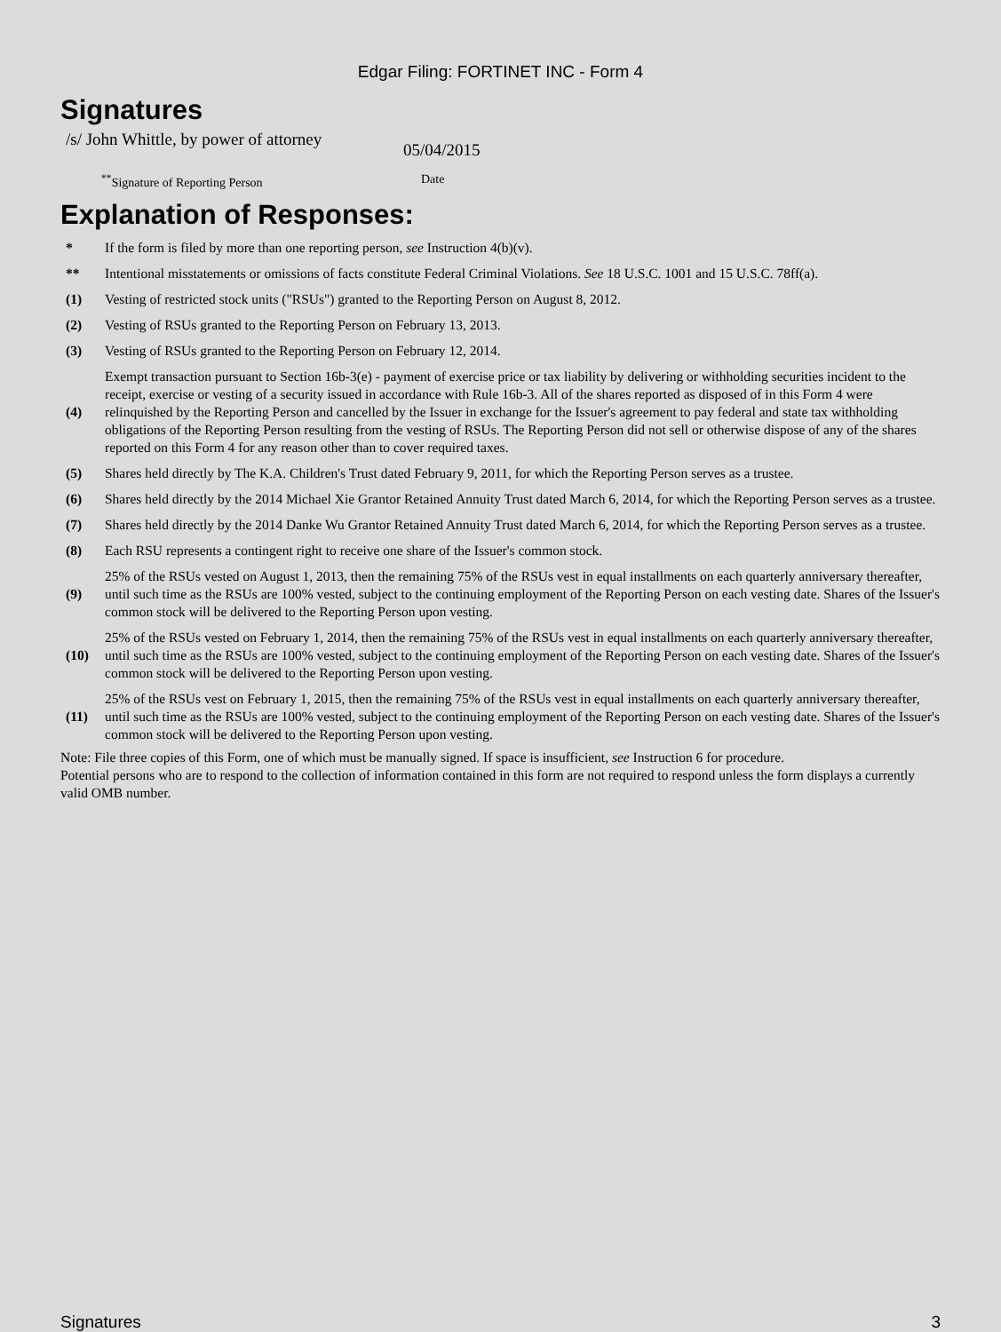Edgar Filing: FORTINET INC - Form 4
Signatures
/s/ John Whittle, by power of attorney
05/04/2015
<sup>**</sup> Signature of Reporting Person Date
Explanation of Responses:
| * | If the form is filed by more than one reporting person, see Instruction 4(b)(v). |
| ** | Intentional misstatements or omissions of facts constitute Federal Criminal Violations. See 18 U.S.C. 1001 and 15 U.S.C. 78ff(a). |
| (1) | Vesting of restricted stock units ("RSUs") granted to the Reporting Person on August 8, 2012. |
| (2) | Vesting of RSUs granted to the Reporting Person on February 13, 2013. |
| (3) | Vesting of RSUs granted to the Reporting Person on February 12, 2014. |
| (4) | Exempt transaction pursuant to Section 16b-3(e) - payment of exercise price or tax liability by delivering or withholding securities incident to the receipt, exercise or vesting of a security issued in accordance with Rule 16b-3. All of the shares reported as disposed of in this Form 4 were relinquished by the Reporting Person and cancelled by the Issuer in exchange for the Issuer's agreement to pay federal and state tax withholding obligations of the Reporting Person resulting from the vesting of RSUs. The Reporting Person did not sell or otherwise dispose of any of the shares reported on this Form 4 for any reason other than to cover required taxes. |
| (5) | Shares held directly by The K.A. Children's Trust dated February 9, 2011, for which the Reporting Person serves as a trustee. |
| (6) | Shares held directly by the 2014 Michael Xie Grantor Retained Annuity Trust dated March 6, 2014, for which the Reporting Person serves as a trustee. |
| (7) | Shares held directly by the 2014 Danke Wu Grantor Retained Annuity Trust dated March 6, 2014, for which the Reporting Person serves as a trustee. |
| (8) | Each RSU represents a contingent right to receive one share of the Issuer's common stock. |
| (9) | 25% of the RSUs vested on August 1, 2013, then the remaining 75% of the RSUs vest in equal installments on each quarterly anniversary thereafter, until such time as the RSUs are 100% vested, subject to the continuing employment of the Reporting Person on each vesting date. Shares of the Issuer's common stock will be delivered to the Reporting Person upon vesting. |
| (10) | 25% of the RSUs vested on February 1, 2014, then the remaining 75% of the RSUs vest in equal installments on each quarterly anniversary thereafter, until such time as the RSUs are 100% vested, subject to the continuing employment of the Reporting Person on each vesting date. Shares of the Issuer's common stock will be delivered to the Reporting Person upon vesting. |
| (11) | 25% of the RSUs vest on February 1, 2015, then the remaining 75% of the RSUs vest in equal installments on each quarterly anniversary thereafter, until such time as the RSUs are 100% vested, subject to the continuing employment of the Reporting Person on each vesting date. Shares of the Issuer's common stock will be delivered to the Reporting Person upon vesting. |
Note: File three copies of this Form, one of which must be manually signed. If space is insufficient, see Instruction 6 for procedure.
Potential persons who are to respond to the collection of information contained in this form are not required to respond unless the form displays a currently valid OMB number.
Signatures 3